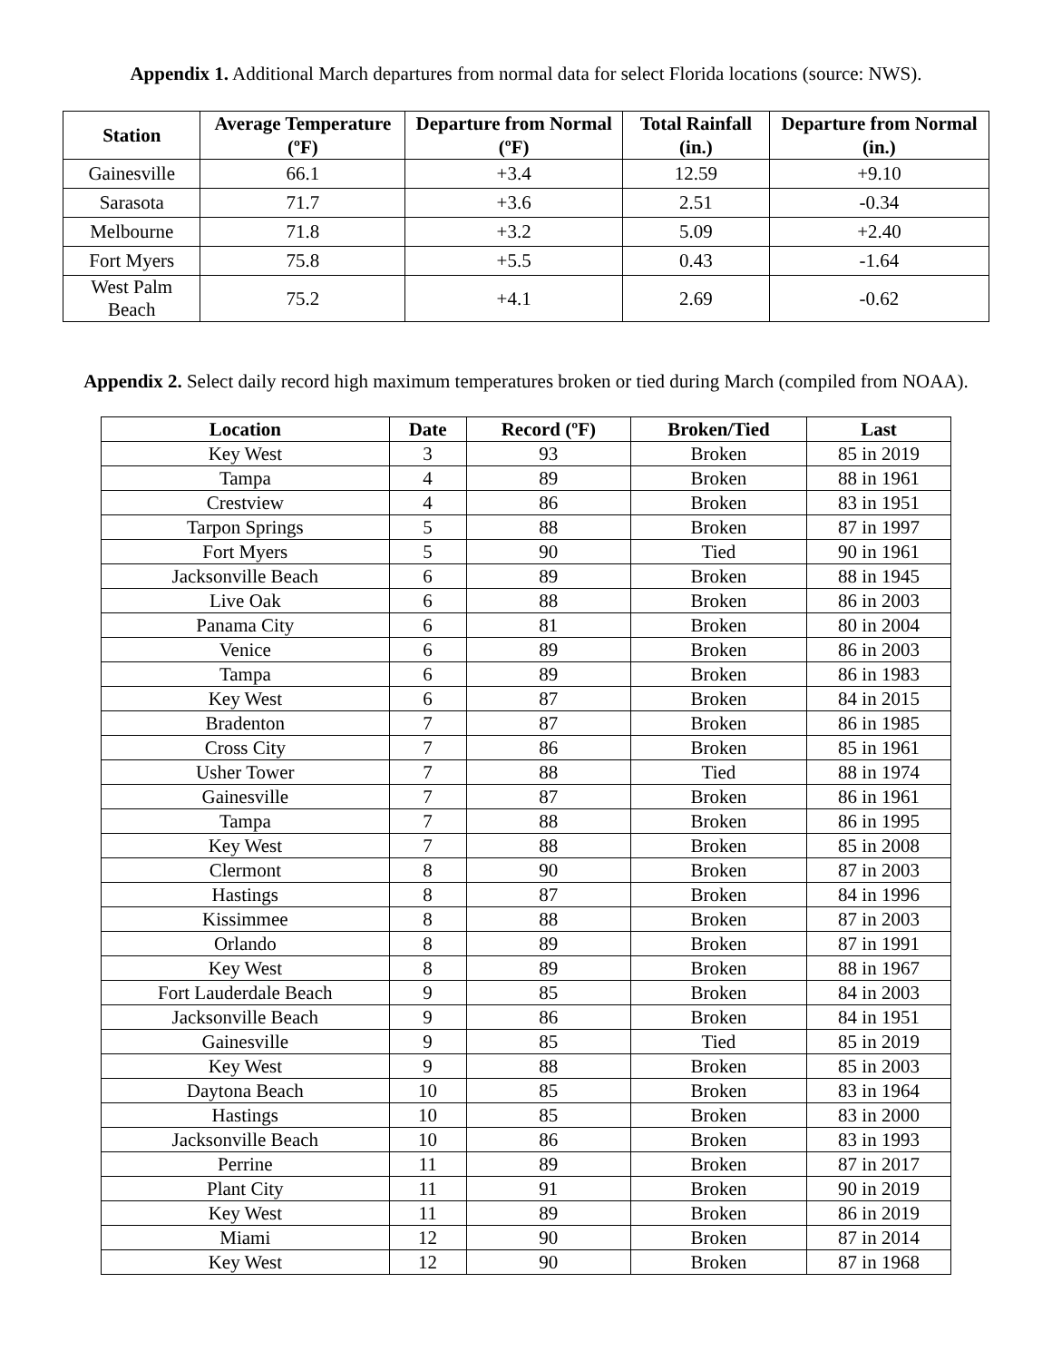Appendix 1. Additional March departures from normal data for select Florida locations (source: NWS).
| Station | Average Temperature (ºF) | Departure from Normal (ºF) | Total Rainfall (in.) | Departure from Normal (in.) |
| --- | --- | --- | --- | --- |
| Gainesville | 66.1 | +3.4 | 12.59 | +9.10 |
| Sarasota | 71.7 | +3.6 | 2.51 | -0.34 |
| Melbourne | 71.8 | +3.2 | 5.09 | +2.40 |
| Fort Myers | 75.8 | +5.5 | 0.43 | -1.64 |
| West Palm Beach | 75.2 | +4.1 | 2.69 | -0.62 |
Appendix 2. Select daily record high maximum temperatures broken or tied during March (compiled from NOAA).
| Location | Date | Record (ºF) | Broken/Tied | Last |
| --- | --- | --- | --- | --- |
| Key West | 3 | 93 | Broken | 85 in 2019 |
| Tampa | 4 | 89 | Broken | 88 in 1961 |
| Crestview | 4 | 86 | Broken | 83 in 1951 |
| Tarpon Springs | 5 | 88 | Broken | 87 in 1997 |
| Fort Myers | 5 | 90 | Tied | 90 in 1961 |
| Jacksonville Beach | 6 | 89 | Broken | 88 in 1945 |
| Live Oak | 6 | 88 | Broken | 86 in 2003 |
| Panama City | 6 | 81 | Broken | 80 in 2004 |
| Venice | 6 | 89 | Broken | 86 in 2003 |
| Tampa | 6 | 89 | Broken | 86 in 1983 |
| Key West | 6 | 87 | Broken | 84 in 2015 |
| Bradenton | 7 | 87 | Broken | 86 in 1985 |
| Cross City | 7 | 86 | Broken | 85 in 1961 |
| Usher Tower | 7 | 88 | Tied | 88 in 1974 |
| Gainesville | 7 | 87 | Broken | 86 in 1961 |
| Tampa | 7 | 88 | Broken | 86 in 1995 |
| Key West | 7 | 88 | Broken | 85 in 2008 |
| Clermont | 8 | 90 | Broken | 87 in 2003 |
| Hastings | 8 | 87 | Broken | 84 in 1996 |
| Kissimmee | 8 | 88 | Broken | 87 in 2003 |
| Orlando | 8 | 89 | Broken | 87 in 1991 |
| Key West | 8 | 89 | Broken | 88 in 1967 |
| Fort Lauderdale Beach | 9 | 85 | Broken | 84 in 2003 |
| Jacksonville Beach | 9 | 86 | Broken | 84 in 1951 |
| Gainesville | 9 | 85 | Tied | 85 in 2019 |
| Key West | 9 | 88 | Broken | 85 in 2003 |
| Daytona Beach | 10 | 85 | Broken | 83 in 1964 |
| Hastings | 10 | 85 | Broken | 83 in 2000 |
| Jacksonville Beach | 10 | 86 | Broken | 83 in 1993 |
| Perrine | 11 | 89 | Broken | 87 in 2017 |
| Plant City | 11 | 91 | Broken | 90 in 2019 |
| Key West | 11 | 89 | Broken | 86 in 2019 |
| Miami | 12 | 90 | Broken | 87 in 2014 |
| Key West | 12 | 90 | Broken | 87 in 1968 |